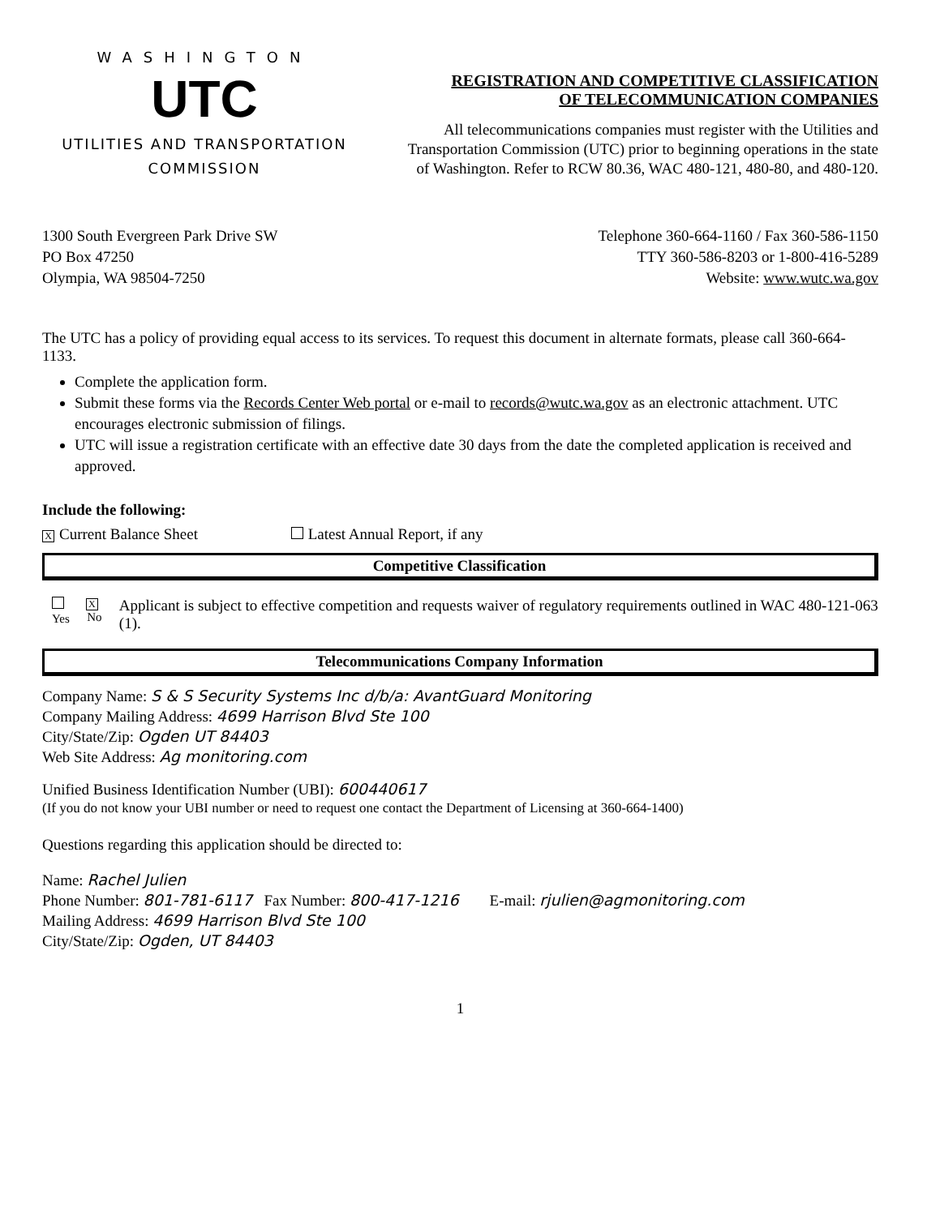WASHINGTON
UTC
UTILITIES AND TRANSPORTATION
COMMISSION
REGISTRATION AND COMPETITIVE CLASSIFICATION
OF TELECOMMUNICATION COMPANIES
All telecommunications companies must register with the Utilities and Transportation Commission (UTC) prior to beginning operations in the state of Washington. Refer to RCW 80.36, WAC 480-121, 480-80, and 480-120.
1300 South Evergreen Park Drive SW
PO Box 47250
Olympia, WA 98504-7250
Telephone 360-664-1160 / Fax 360-586-1150
TTY 360-586-8203 or 1-800-416-5289
Website: www.wutc.wa.gov
The UTC has a policy of providing equal access to its services. To request this document in alternate formats, please call 360-664-1133.
Complete the application form.
Submit these forms via the Records Center Web portal or e-mail to records@wutc.wa.gov as an electronic attachment. UTC encourages electronic submission of filings.
UTC will issue a registration certificate with an effective date 30 days from the date the completed application is received and approved.
Include the following:
X Current Balance Sheet Latest Annual Report, if any
Competitive Classification
Yes
X
No
Applicant is subject to effective competition and requests waiver of regulatory requirements outlined in WAC 480-121-063 (1).
Telecommunications Company Information
Company Name: S & S Security Systems Inc d/b/a: AvantGuard Monitoring
Company Mailing Address: 4699 Harrison Blvd Ste 100
City/State/Zip: Ogden UT 84403
Web Site Address: Ag monitoring.com
Unified Business Identification Number (UBI): 600440617
(If you do not know your UBI number or need to request one contact the Department of Licensing at 360-664-1400)
Questions regarding this application should be directed to:
Name: Rachel Julien
Phone Number: 801-781-6117 Fax Number: 800-417-1216 E-mail: rjulien@agmonitoring.com
Mailing Address: 4699 Harrison Blvd Ste 100
City/State/Zip: Ogden, UT 84403
1